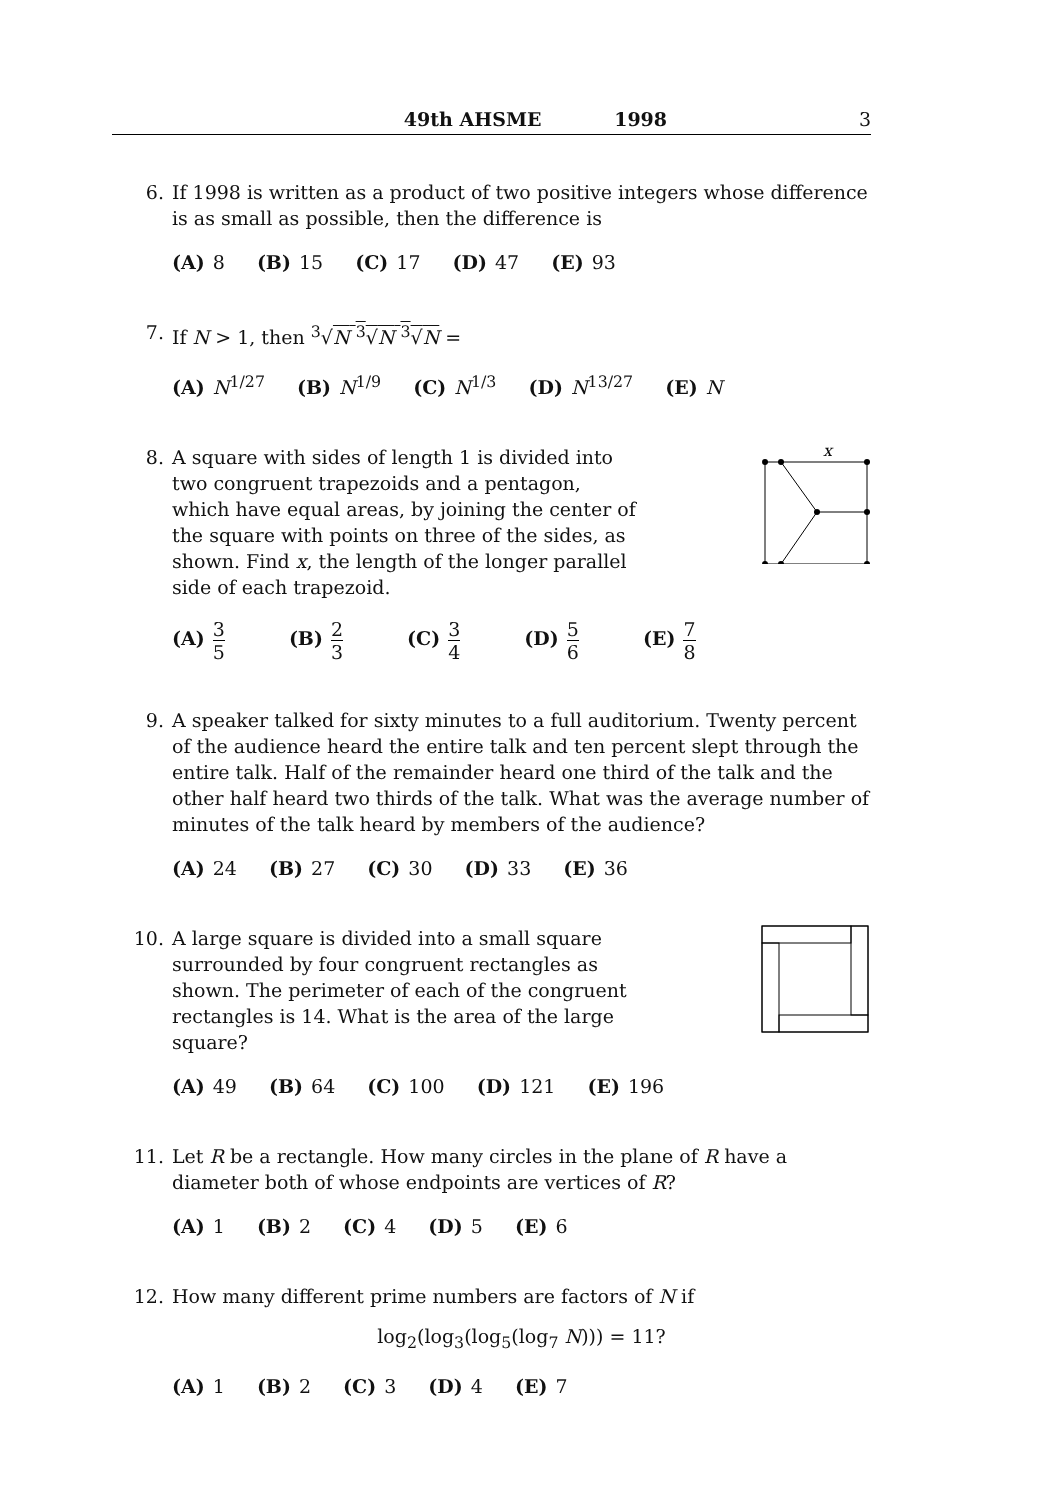49th AHSME 1998 3
6. If 1998 is written as a product of two positive integers whose difference is as small as possible, then the difference is
(A) 8 (B) 15 (C) 17 (D) 47 (E) 93
7. If N > 1, then <sup>3</sup>√N <sup>3</sup>√N <sup>3</sup>√N =
(A) N<sup>1/27</sup> (B) N<sup>1/9</sup> (C) N<sup>1/3</sup> (D) N<sup>13/27</sup> (E) N
8. A square with sides of length 1 is divided into two congruent trapezoids and a pentagon, which have equal areas, by joining the center of the square with points on three of the sides, as shown. Find x, the length of the longer parallel side of each trapezoid.
x
(A) 3 5 (B) 2 3 (C) 3 4 (D) 5 6 (E) 7 8
9. A speaker talked for sixty minutes to a full auditorium. Twenty percent of the audience heard the entire talk and ten percent slept through the entire talk. Half of the remainder heard one third of the talk and the other half heard two thirds of the talk. What was the average number of minutes of the talk heard by members of the audience?
(A) 24 (B) 27 (C) 30 (D) 33 (E) 36
10. A large square is divided into a small square surrounded by four congruent rectangles as shown. The perimeter of each of the congruent rectangles is 14. What is the area of the large square?
(A) 49 (B) 64 (C) 100 (D) 121 (E) 196
11. Let R be a rectangle. How many circles in the plane of R have a diameter both of whose endpoints are vertices of R?
(A) 1 (B) 2 (C) 4 (D) 5 (E) 6
12. How many different prime numbers are factors of N if
log<sub>2</sub>(log<sub>3</sub>(log<sub>5</sub>(log<sub>7</sub> N))) = 11?
(A) 1 (B) 2 (C) 3 (D) 4 (E) 7